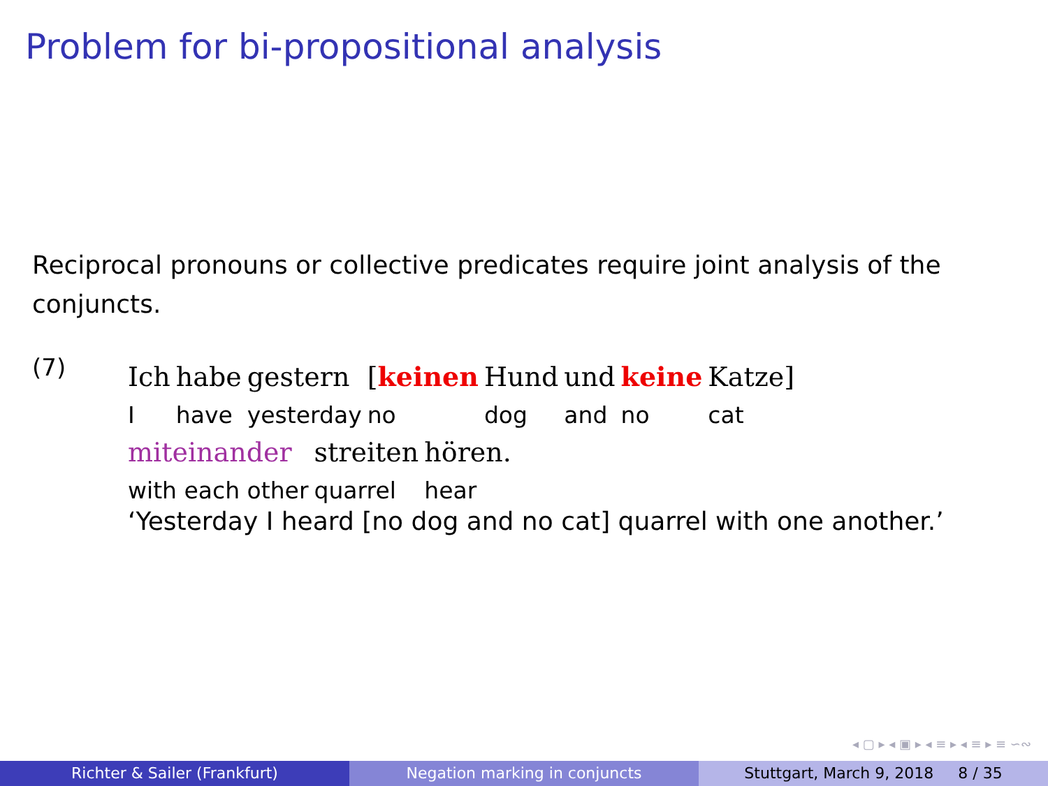Problem for bi-propositional analysis
Reciprocal pronouns or collective predicates require joint analysis of the conjuncts.
(7)
| Ich | habe | gestern | [ keinen | Hund | und | keine | Katze] |
| I | have | yesterday | no | dog | and | no | cat |
| miteinander | streiten | hören. |
| with each other | quarrel | hear |
‘Yesterday I heard [no dog and no cat] quarrel with one another.’
◂ ▢ ▸ ◂ ▣ ▸ ◂ ≡ ▸ ◂ ≡ ▸ ≡ ∽∾
Richter & Sailer (Frankfurt) Negation marking in conjuncts Stuttgart, March 9, 2018 8 / 35